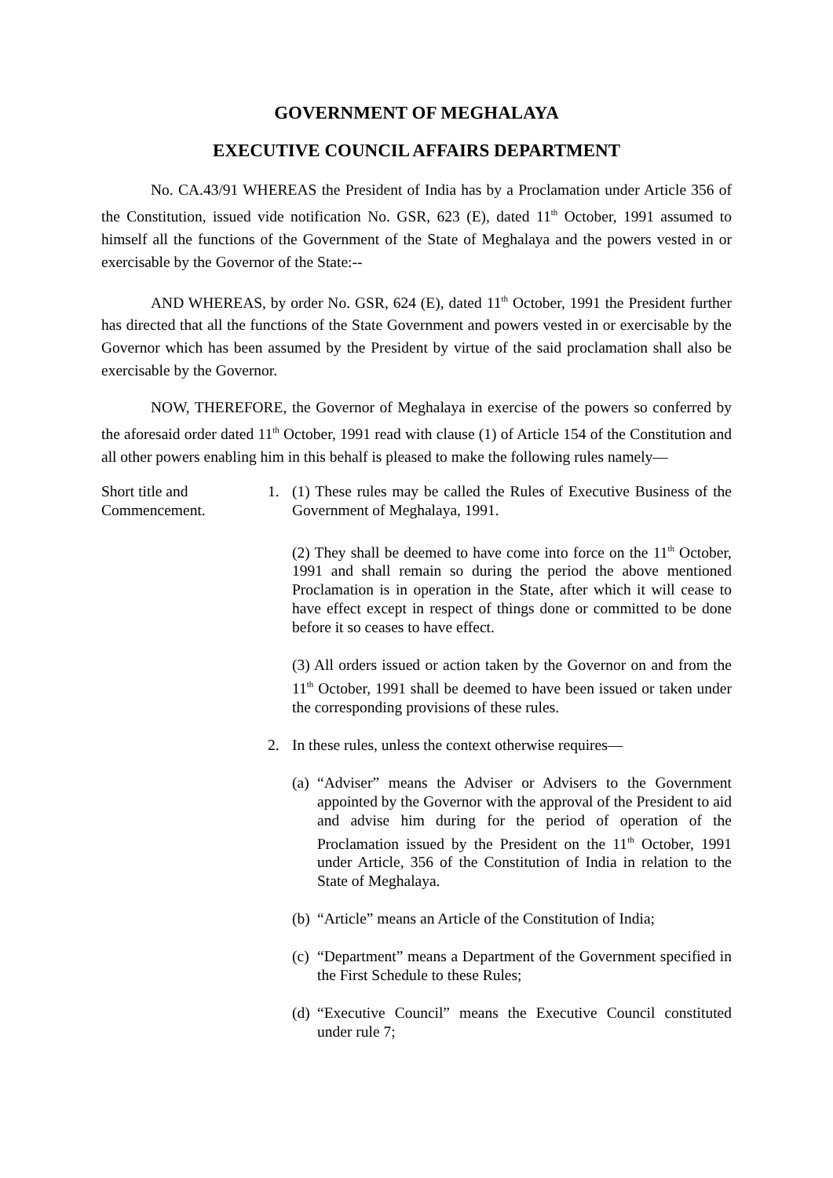GOVERNMENT OF MEGHALAYA
EXECUTIVE COUNCIL AFFAIRS DEPARTMENT
No. CA.43/91 WHEREAS the President of India has by a Proclamation under Article 356 of the Constitution, issued vide notification No. GSR, 623 (E), dated 11<sup>th</sup> October, 1991 assumed to himself all the functions of the Government of the State of Meghalaya and the powers vested in or exercisable by the Governor of the State:--
AND WHEREAS, by order No. GSR, 624 (E), dated 11<sup>th</sup> October, 1991 the President further has directed that all the functions of the State Government and powers vested in or exercisable by the Governor which has been assumed by the President by virtue of the said proclamation shall also be exercisable by the Governor.
NOW, THEREFORE, the Governor of Meghalaya in exercise of the powers so conferred by the aforesaid order dated 11<sup>th</sup> October, 1991 read with clause (1) of Article 154 of the Constitution and all other powers enabling him in this behalf is pleased to make the following rules namely—
Short title and Commencement.
1.
(1) These rules may be called the Rules of Executive Business of the Government of Meghalaya, 1991.
(2) They shall be deemed to have come into force on the 11<sup>th</sup> October, 1991 and shall remain so during the period the above mentioned Proclamation is in operation in the State, after which it will cease to have effect except in respect of things done or committed to be done before it so ceases to have effect.
(3) All orders issued or action taken by the Governor on and from the 11<sup>th</sup> October, 1991 shall be deemed to have been issued or taken under the corresponding provisions of these rules.
2.
In these rules, unless the context otherwise requires—
(a)
“Adviser” means the Adviser or Advisers to the Government appointed by the Governor with the approval of the President to aid and advise him during for the period of operation of the Proclamation issued by the President on the 11<sup>th</sup> October, 1991 under Article, 356 of the Constitution of India in relation to the State of Meghalaya.
(b)
“Article” means an Article of the Constitution of India;
(c)
“Department” means a Department of the Government specified in the First Schedule to these Rules;
(d)
“Executive Council” means the Executive Council constituted under rule 7;